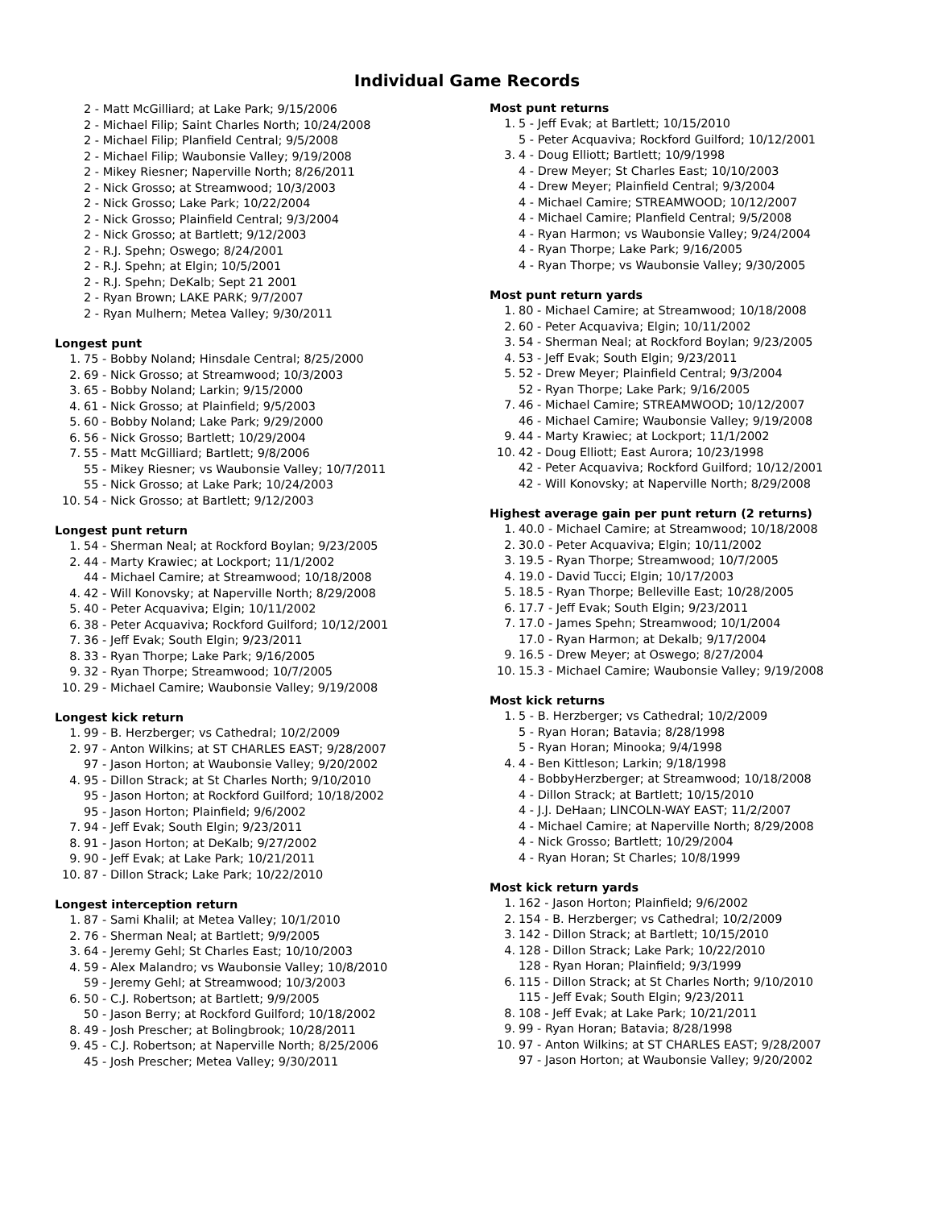Individual Game Records
2 - Matt McGilliard; at Lake Park; 9/15/2006
2 - Michael Filip; Saint Charles North; 10/24/2008
2 - Michael Filip; Planfield Central; 9/5/2008
2 - Michael Filip; Waubonsie Valley; 9/19/2008
2 - Mikey Riesner; Naperville North; 8/26/2011
2 - Nick Grosso; at Streamwood; 10/3/2003
2 - Nick Grosso; Lake Park; 10/22/2004
2 - Nick Grosso; Plainfield Central; 9/3/2004
2 - Nick Grosso; at Bartlett; 9/12/2003
2 - R.J. Spehn; Oswego; 8/24/2001
2 - R.J. Spehn; at Elgin; 10/5/2001
2 - R.J. Spehn; DeKalb; Sept 21 2001
2 - Ryan Brown; LAKE PARK; 9/7/2007
2 - Ryan Mulhern; Metea Valley; 9/30/2011
Longest punt
1. 75 - Bobby Noland; Hinsdale Central; 8/25/2000
2. 69 - Nick Grosso; at Streamwood; 10/3/2003
3. 65 - Bobby Noland; Larkin; 9/15/2000
4. 61 - Nick Grosso; at Plainfield; 9/5/2003
5. 60 - Bobby Noland; Lake Park; 9/29/2000
6. 56 - Nick Grosso; Bartlett; 10/29/2004
7. 55 - Matt McGilliard; Bartlett; 9/8/2006
55 - Mikey Riesner; vs Waubonsie Valley; 10/7/2011
55 - Nick Grosso; at Lake Park; 10/24/2003
10. 54 - Nick Grosso; at Bartlett; 9/12/2003
Longest punt return
1. 54 - Sherman Neal; at Rockford Boylan; 9/23/2005
2. 44 - Marty Krawiec; at Lockport; 11/1/2002
44 - Michael Camire; at Streamwood; 10/18/2008
4. 42 - Will Konovsky; at Naperville North; 8/29/2008
5. 40 - Peter Acquaviva; Elgin; 10/11/2002
6. 38 - Peter Acquaviva; Rockford Guilford; 10/12/2001
7. 36 - Jeff Evak; South Elgin; 9/23/2011
8. 33 - Ryan Thorpe; Lake Park; 9/16/2005
9. 32 - Ryan Thorpe; Streamwood; 10/7/2005
10. 29 - Michael Camire; Waubonsie Valley; 9/19/2008
Longest kick return
1. 99 - B. Herzberger; vs Cathedral; 10/2/2009
2. 97 - Anton Wilkins; at ST CHARLES EAST; 9/28/2007
97 - Jason Horton; at Waubonsie Valley; 9/20/2002
4. 95 - Dillon Strack; at St Charles North; 9/10/2010
95 - Jason Horton; at Rockford Guilford; 10/18/2002
95 - Jason Horton; Plainfield; 9/6/2002
7. 94 - Jeff Evak; South Elgin; 9/23/2011
8. 91 - Jason Horton; at DeKalb; 9/27/2002
9. 90 - Jeff Evak; at Lake Park; 10/21/2011
10. 87 - Dillon Strack; Lake Park; 10/22/2010
Longest interception return
1. 87 - Sami Khalil; at Metea Valley; 10/1/2010
2. 76 - Sherman Neal; at Bartlett; 9/9/2005
3. 64 - Jeremy Gehl; St Charles East; 10/10/2003
4. 59 - Alex Malandro; vs Waubonsie Valley; 10/8/2010
59 - Jeremy Gehl; at Streamwood; 10/3/2003
6. 50 - C.J. Robertson; at Bartlett; 9/9/2005
50 - Jason Berry; at Rockford Guilford; 10/18/2002
8. 49 - Josh Prescher; at Bolingbrook; 10/28/2011
9. 45 - C.J. Robertson; at Naperville North; 8/25/2006
45 - Josh Prescher; Metea Valley; 9/30/2011
Most punt returns
1. 5 - Jeff Evak; at Bartlett; 10/15/2010
5 - Peter Acquaviva; Rockford Guilford; 10/12/2001
3. 4 - Doug Elliott; Bartlett; 10/9/1998
4 - Drew Meyer; St Charles East; 10/10/2003
4 - Drew Meyer; Plainfield Central; 9/3/2004
4 - Michael Camire; STREAMWOOD; 10/12/2007
4 - Michael Camire; Planfield Central; 9/5/2008
4 - Ryan Harmon; vs Waubonsie Valley; 9/24/2004
4 - Ryan Thorpe; Lake Park; 9/16/2005
4 - Ryan Thorpe; vs Waubonsie Valley; 9/30/2005
Most punt return yards
1. 80 - Michael Camire; at Streamwood; 10/18/2008
2. 60 - Peter Acquaviva; Elgin; 10/11/2002
3. 54 - Sherman Neal; at Rockford Boylan; 9/23/2005
4. 53 - Jeff Evak; South Elgin; 9/23/2011
5. 52 - Drew Meyer; Plainfield Central; 9/3/2004
52 - Ryan Thorpe; Lake Park; 9/16/2005
7. 46 - Michael Camire; STREAMWOOD; 10/12/2007
46 - Michael Camire; Waubonsie Valley; 9/19/2008
9. 44 - Marty Krawiec; at Lockport; 11/1/2002
10. 42 - Doug Elliott; East Aurora; 10/23/1998
42 - Peter Acquaviva; Rockford Guilford; 10/12/2001
42 - Will Konovsky; at Naperville North; 8/29/2008
Highest average gain per punt return (2 returns)
1. 40.0 - Michael Camire; at Streamwood; 10/18/2008
2. 30.0 - Peter Acquaviva; Elgin; 10/11/2002
3. 19.5 - Ryan Thorpe; Streamwood; 10/7/2005
4. 19.0 - David Tucci; Elgin; 10/17/2003
5. 18.5 - Ryan Thorpe; Belleville East; 10/28/2005
6. 17.7 - Jeff Evak; South Elgin; 9/23/2011
7. 17.0 - James Spehn; Streamwood; 10/1/2004
17.0 - Ryan Harmon; at Dekalb; 9/17/2004
9. 16.5 - Drew Meyer; at Oswego; 8/27/2004
10. 15.3 - Michael Camire; Waubonsie Valley; 9/19/2008
Most kick returns
1. 5 - B. Herzberger; vs Cathedral; 10/2/2009
5 - Ryan Horan; Batavia; 8/28/1998
5 - Ryan Horan; Minooka; 9/4/1998
4. 4 - Ben Kittleson; Larkin; 9/18/1998
4 - BobbyHerzberger; at Streamwood; 10/18/2008
4 - Dillon Strack; at Bartlett; 10/15/2010
4 - J.J. DeHaan; LINCOLN-WAY EAST; 11/2/2007
4 - Michael Camire; at Naperville North; 8/29/2008
4 - Nick Grosso; Bartlett; 10/29/2004
4 - Ryan Horan; St Charles; 10/8/1999
Most kick return yards
1. 162 - Jason Horton; Plainfield; 9/6/2002
2. 154 - B. Herzberger; vs Cathedral; 10/2/2009
3. 142 - Dillon Strack; at Bartlett; 10/15/2010
4. 128 - Dillon Strack; Lake Park; 10/22/2010
128 - Ryan Horan; Plainfield; 9/3/1999
6. 115 - Dillon Strack; at St Charles North; 9/10/2010
115 - Jeff Evak; South Elgin; 9/23/2011
8. 108 - Jeff Evak; at Lake Park; 10/21/2011
9. 99 - Ryan Horan; Batavia; 8/28/1998
10. 97 - Anton Wilkins; at ST CHARLES EAST; 9/28/2007
97 - Jason Horton; at Waubonsie Valley; 9/20/2002